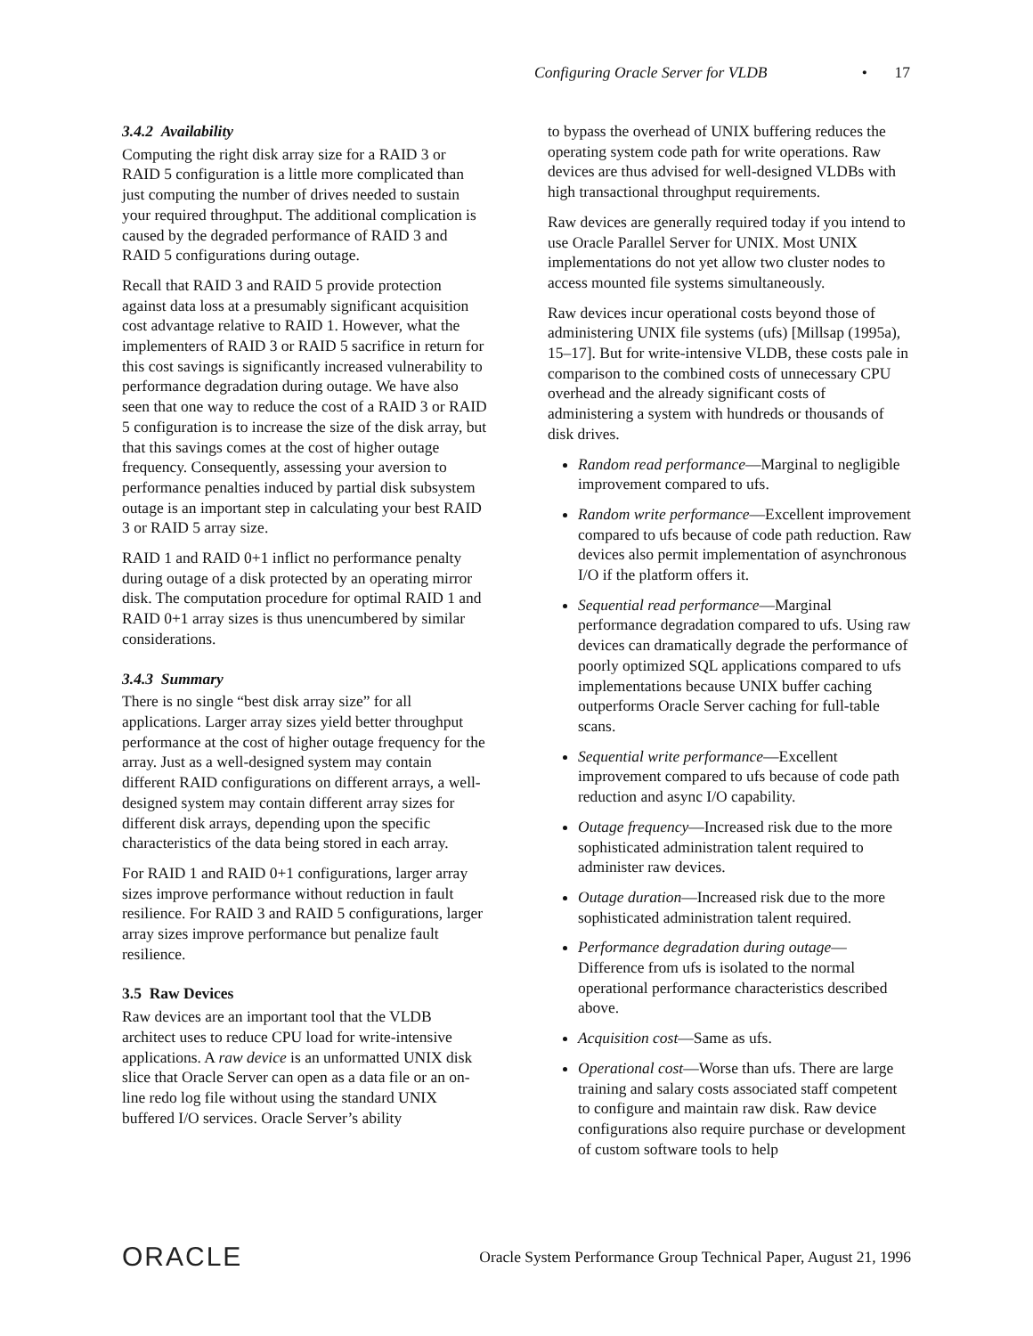Configuring Oracle Server for VLDB • 17
3.4.2 Availability
Computing the right disk array size for a RAID 3 or RAID 5 configuration is a little more complicated than just computing the number of drives needed to sustain your required throughput. The additional complication is caused by the degraded performance of RAID 3 and RAID 5 configurations during outage.
Recall that RAID 3 and RAID 5 provide protection against data loss at a presumably significant acquisition cost advantage relative to RAID 1. However, what the implementers of RAID 3 or RAID 5 sacrifice in return for this cost savings is significantly increased vulnerability to performance degradation during outage. We have also seen that one way to reduce the cost of a RAID 3 or RAID 5 configuration is to increase the size of the disk array, but that this savings comes at the cost of higher outage frequency. Consequently, assessing your aversion to performance penalties induced by partial disk subsystem outage is an important step in calculating your best RAID 3 or RAID 5 array size.
RAID 1 and RAID 0+1 inflict no performance penalty during outage of a disk protected by an operating mirror disk. The computation procedure for optimal RAID 1 and RAID 0+1 array sizes is thus unencumbered by similar considerations.
3.4.3 Summary
There is no single “best disk array size” for all applications. Larger array sizes yield better throughput performance at the cost of higher outage frequency for the array. Just as a well-designed system may contain different RAID configurations on different arrays, a well-designed system may contain different array sizes for different disk arrays, depending upon the specific characteristics of the data being stored in each array.
For RAID 1 and RAID 0+1 configurations, larger array sizes improve performance without reduction in fault resilience. For RAID 3 and RAID 5 configurations, larger array sizes improve performance but penalize fault resilience.
3.5 Raw Devices
Raw devices are an important tool that the VLDB architect uses to reduce CPU load for write-intensive applications. A raw device is an unformatted UNIX disk slice that Oracle Server can open as a data file or an on-line redo log file without using the standard UNIX buffered I/O services. Oracle Server’s ability
to bypass the overhead of UNIX buffering reduces the operating system code path for write operations. Raw devices are thus advised for well-designed VLDBs with high transactional throughput requirements.
Raw devices are generally required today if you intend to use Oracle Parallel Server for UNIX. Most UNIX implementations do not yet allow two cluster nodes to access mounted file systems simultaneously.
Raw devices incur operational costs beyond those of administering UNIX file systems (ufs) [Millsap (1995a), 15–17]. But for write-intensive VLDB, these costs pale in comparison to the combined costs of unnecessary CPU overhead and the already significant costs of administering a system with hundreds or thousands of disk drives.
Random read performance—Marginal to negligible improvement compared to ufs.
Random write performance—Excellent improvement compared to ufs because of code path reduction. Raw devices also permit implementation of asynchronous I/O if the platform offers it.
Sequential read performance—Marginal performance degradation compared to ufs. Using raw devices can dramatically degrade the performance of poorly optimized SQL applications compared to ufs implementations because UNIX buffer caching outperforms Oracle Server caching for full-table scans.
Sequential write performance—Excellent improvement compared to ufs because of code path reduction and async I/O capability.
Outage frequency—Increased risk due to the more sophisticated administration talent required to administer raw devices.
Outage duration—Increased risk due to the more sophisticated administration talent required.
Performance degradation during outage—Difference from ufs is isolated to the normal operational performance characteristics described above.
Acquisition cost—Same as ufs.
Operational cost—Worse than ufs. There are large training and salary costs associated staff competent to configure and maintain raw disk. Raw device configurations also require purchase or development of custom software tools to help
ORACLE Oracle System Performance Group Technical Paper, August 21, 1996